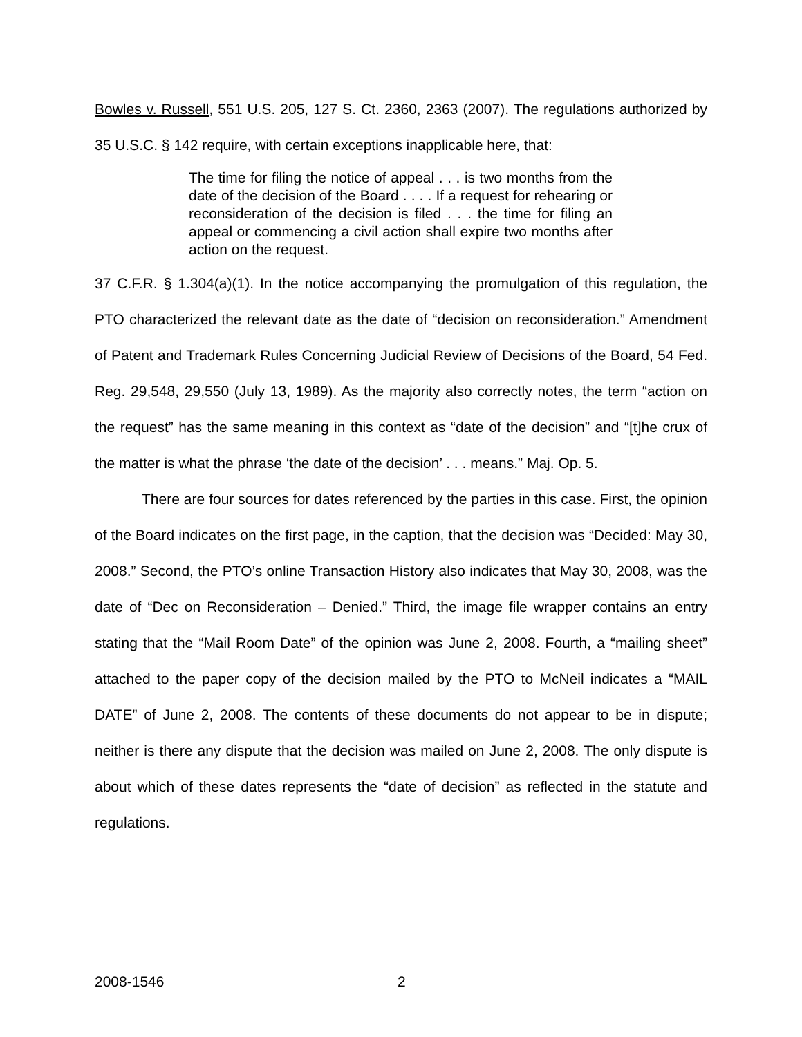Bowles v. Russell, 551 U.S. 205, 127 S. Ct. 2360, 2363 (2007). The regulations authorized by 35 U.S.C. § 142 require, with certain exceptions inapplicable here, that:
The time for filing the notice of appeal . . . is two months from the date of the decision of the Board . . . . If a request for rehearing or reconsideration of the decision is filed . . . the time for filing an appeal or commencing a civil action shall expire two months after action on the request.
37 C.F.R. § 1.304(a)(1). In the notice accompanying the promulgation of this regulation, the PTO characterized the relevant date as the date of “decision on reconsideration.” Amendment of Patent and Trademark Rules Concerning Judicial Review of Decisions of the Board, 54 Fed. Reg. 29,548, 29,550 (July 13, 1989). As the majority also correctly notes, the term “action on the request” has the same meaning in this context as “date of the decision” and “[t]he crux of the matter is what the phrase ‘the date of the decision’ . . . means.” Maj. Op. 5.
There are four sources for dates referenced by the parties in this case. First, the opinion of the Board indicates on the first page, in the caption, that the decision was “Decided: May 30, 2008.” Second, the PTO’s online Transaction History also indicates that May 30, 2008, was the date of “Dec on Reconsideration – Denied.” Third, the image file wrapper contains an entry stating that the “Mail Room Date” of the opinion was June 2, 2008. Fourth, a “mailing sheet” attached to the paper copy of the decision mailed by the PTO to McNeil indicates a “MAIL DATE” of June 2, 2008. The contents of these documents do not appear to be in dispute; neither is there any dispute that the decision was mailed on June 2, 2008. The only dispute is about which of these dates represents the “date of decision” as reflected in the statute and regulations.
2008-1546 2